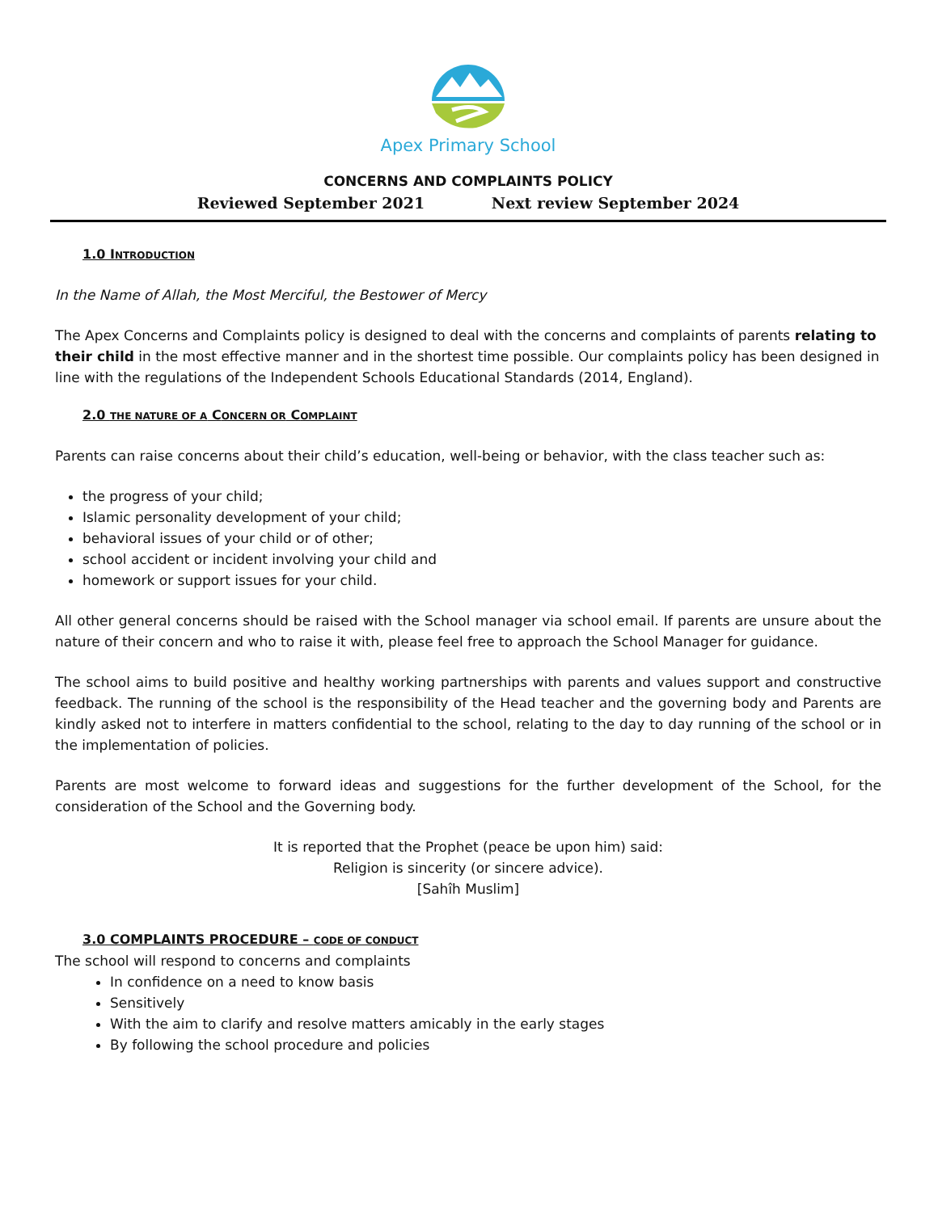Apex Primary School
CONCERNS AND COMPLAINTS POLICY
Reviewed September 2021 Next review September 2024
1.0 INTRODUCTION
In the Name of Allah, the Most Merciful, the Bestower of Mercy
The Apex Concerns and Complaints policy is designed to deal with the concerns and complaints of parents relating to their child in the most effective manner and in the shortest time possible. Our complaints policy has been designed in line with the regulations of the Independent Schools Educational Standards (2014, England).
2.0 THE NATURE OF A CONCERN OR COMPLAINT
Parents can raise concerns about their child’s education, well-being or behavior, with the class teacher such as:
the progress of your child;
Islamic personality development of your child;
behavioral issues of your child or of other;
school accident or incident involving your child and
homework or support issues for your child.
All other general concerns should be raised with the School manager via school email. If parents are unsure about the nature of their concern and who to raise it with, please feel free to approach the School Manager for guidance.
The school aims to build positive and healthy working partnerships with parents and values support and constructive feedback. The running of the school is the responsibility of the Head teacher and the governing body and Parents are kindly asked not to interfere in matters confidential to the school, relating to the day to day running of the school or in the implementation of policies.
Parents are most welcome to forward ideas and suggestions for the further development of the School, for the consideration of the School and the Governing body.
It is reported that the Prophet (peace be upon him) said:
Religion is sincerity (or sincere advice).
[Sahîh Muslim]
3.0 COMPLAINTS PROCEDURE – CODE OF CONDUCT
The school will respond to concerns and complaints
In confidence on a need to know basis
Sensitively
With the aim to clarify and resolve matters amicably in the early stages
By following the school procedure and policies